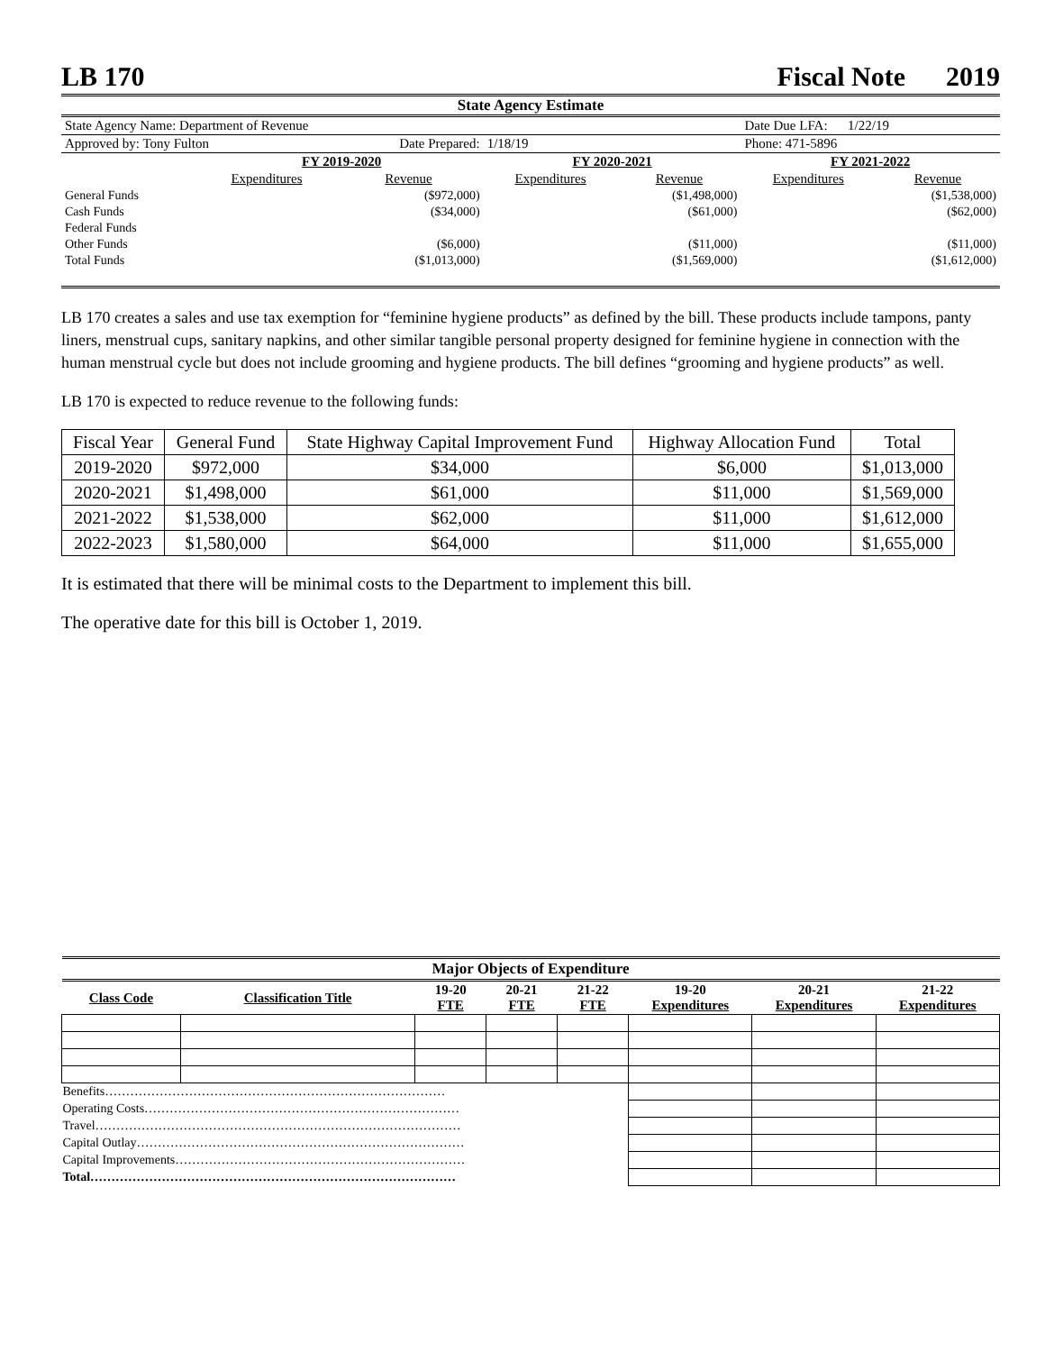LB 170 Fiscal Note 2019
State Agency Estimate
| State Agency Name: Department of Revenue | | | | | Date Due LFA: 1/22/19 | |
| Approved by: Tony Fulton | | Date Prepared: | 1/18/19 | | Phone: 471-5896 | |
| | FY 2019-2020 | | FY 2020-2021 | | FY 2021-2022 | |
| | Expenditures | Revenue | Expenditures | Revenue | Expenditures | Revenue |
| General Funds | | ($972,000) | | ($1,498,000) | | ($1,538,000) |
| Cash Funds | | ($34,000) | | ($61,000) | | ($62,000) |
| Federal Funds | | | | | | |
| Other Funds | | ($6,000) | | ($11,000) | | ($11,000) |
| Total Funds | | ($1,013,000) | | ($1,569,000) | | ($1,612,000) |
LB 170 creates a sales and use tax exemption for “feminine hygiene products” as defined by the bill. These products include tampons, panty liners, menstrual cups, sanitary napkins, and other similar tangible personal property designed for feminine hygiene in connection with the human menstrual cycle but does not include grooming and hygiene products. The bill defines “grooming and hygiene products” as well.
LB 170 is expected to reduce revenue to the following funds:
| Fiscal Year | General Fund | State Highway Capital Improvement Fund | Highway Allocation Fund | Total |
| 2019-2020 | $972,000 | $34,000 | $6,000 | $1,013,000 |
| 2020-2021 | $1,498,000 | $61,000 | $11,000 | $1,569,000 |
| 2021-2022 | $1,538,000 | $62,000 | $11,000 | $1,612,000 |
| 2022-2023 | $1,580,000 | $64,000 | $11,000 | $1,655,000 |
It is estimated that there will be minimal costs to the Department to implement this bill.
The operative date for this bill is October 1, 2019.
| Major Objects of Expenditure | | | | | | | |
| --- | --- | --- | --- | --- | --- | --- | --- |
| Class Code | Classification Title | 19-20 FTE | 20-21 FTE | 21-22 FTE | 19-20 Expenditures | 20-21 Expenditures | 21-22 Expenditures |
| Benefits……………………………………………………………………… | | | | | | | |
| Operating Costs………………………………………………………………… | | | | | | | |
| Travel…………………………………………………………………………… | | | | | | | |
| Capital Outlay…………………………………………………………………… | | | | | | | |
| Capital Improvements…………………………………………………………… | | | | | | | |
| Total…………………………………………………………………………… | | | | | | | |